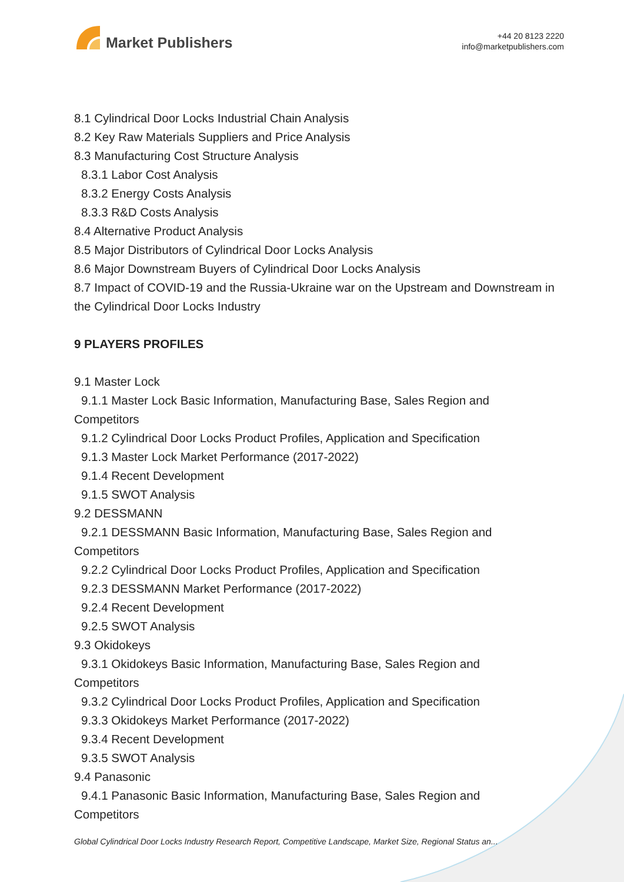Market Publishers
+44 20 8123 2220
info@marketpublishers.com
8.1 Cylindrical Door Locks Industrial Chain Analysis
8.2 Key Raw Materials Suppliers and Price Analysis
8.3 Manufacturing Cost Structure Analysis
8.3.1 Labor Cost Analysis
8.3.2 Energy Costs Analysis
8.3.3 R&D Costs Analysis
8.4 Alternative Product Analysis
8.5 Major Distributors of Cylindrical Door Locks Analysis
8.6 Major Downstream Buyers of Cylindrical Door Locks Analysis
8.7 Impact of COVID-19 and the Russia-Ukraine war on the Upstream and Downstream in the Cylindrical Door Locks Industry
9 PLAYERS PROFILES
9.1 Master Lock
9.1.1 Master Lock Basic Information, Manufacturing Base, Sales Region and
Competitors
9.1.2 Cylindrical Door Locks Product Profiles, Application and Specification
9.1.3 Master Lock Market Performance (2017-2022)
9.1.4 Recent Development
9.1.5 SWOT Analysis
9.2 DESSMANN
9.2.1 DESSMANN Basic Information, Manufacturing Base, Sales Region and
Competitors
9.2.2 Cylindrical Door Locks Product Profiles, Application and Specification
9.2.3 DESSMANN Market Performance (2017-2022)
9.2.4 Recent Development
9.2.5 SWOT Analysis
9.3 Okidokeys
9.3.1 Okidokeys Basic Information, Manufacturing Base, Sales Region and
Competitors
9.3.2 Cylindrical Door Locks Product Profiles, Application and Specification
9.3.3 Okidokeys Market Performance (2017-2022)
9.3.4 Recent Development
9.3.5 SWOT Analysis
9.4 Panasonic
9.4.1 Panasonic Basic Information, Manufacturing Base, Sales Region and
Competitors
Global Cylindrical Door Locks Industry Research Report, Competitive Landscape, Market Size, Regional Status an...